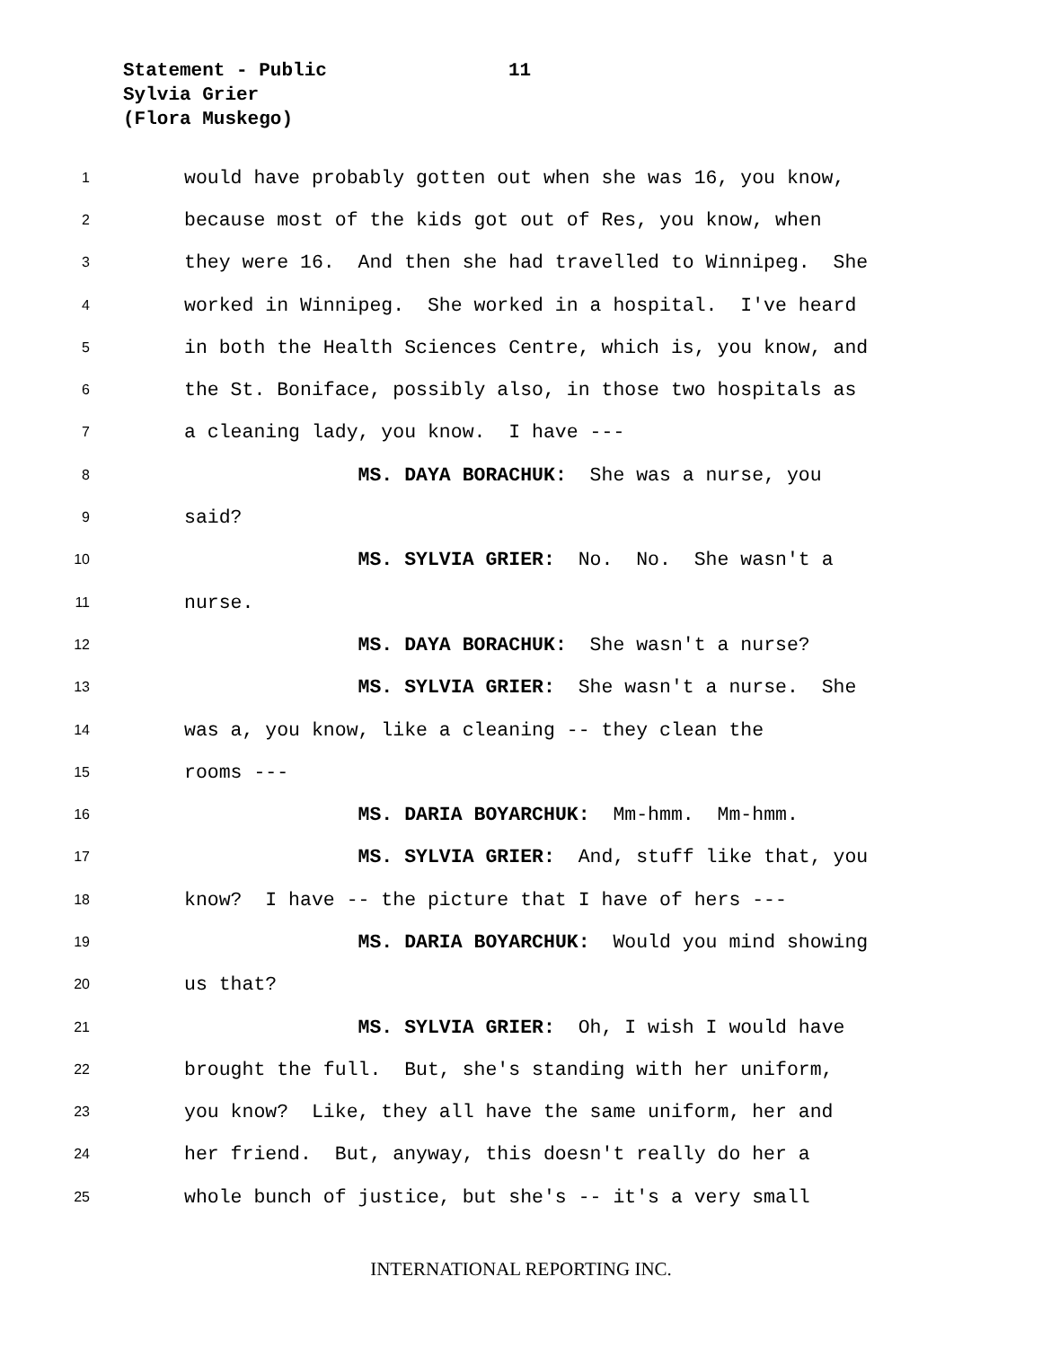Statement - Public
Sylvia Grier
(Flora Muskego)
11
1 would have probably gotten out when she was 16, you know,
2 because most of the kids got out of Res, you know, when
3 they were 16. And then she had travelled to Winnipeg. She
4 worked in Winnipeg. She worked in a hospital. I've heard
5 in both the Health Sciences Centre, which is, you know, and
6 the St. Boniface, possibly also, in those two hospitals as
7 a cleaning lady, you know. I have ---
8 MS. DAYA BORACHUK: She was a nurse, you
9 said?
10 MS. SYLVIA GRIER: No. No. She wasn't a
11 nurse.
12 MS. DAYA BORACHUK: She wasn't a nurse?
13 MS. SYLVIA GRIER: She wasn't a nurse. She
14 was a, you know, like a cleaning -- they clean the
15 rooms ---
16 MS. DARIA BOYARCHUK: Mm-hmm. Mm-hmm.
17 MS. SYLVIA GRIER: And, stuff like that, you
18 know? I have -- the picture that I have of hers ---
19 MS. DARIA BOYARCHUK: Would you mind showing
20 us that?
21 MS. SYLVIA GRIER: Oh, I wish I would have
22 brought the full. But, she's standing with her uniform,
23 you know? Like, they all have the same uniform, her and
24 her friend. But, anyway, this doesn't really do her a
25 whole bunch of justice, but she's -- it's a very small
INTERNATIONAL REPORTING INC.